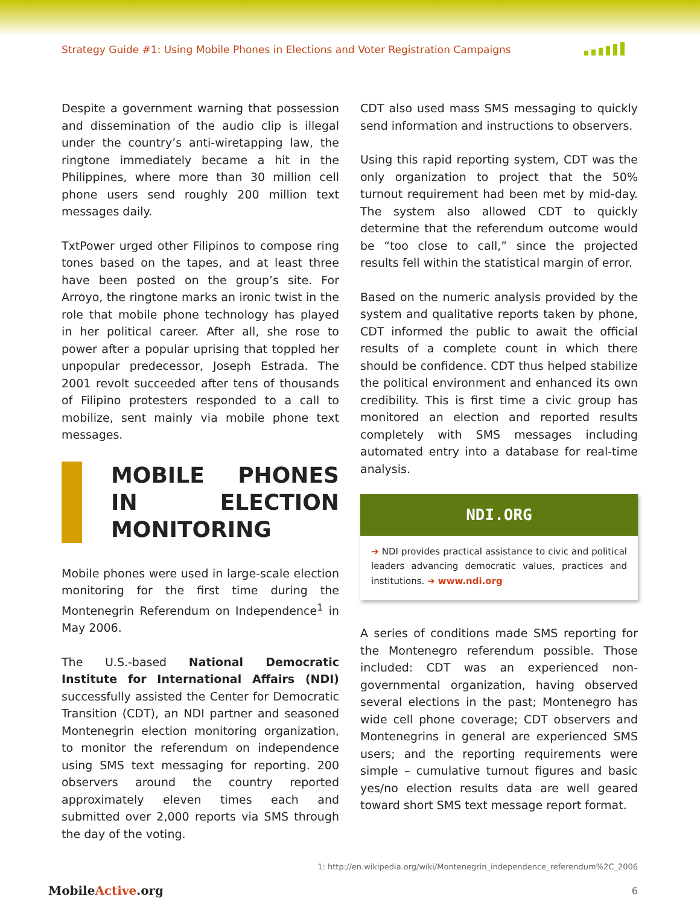Strategy Guide #1: Using Mobile Phones in Elections and Voter Registration Campaigns
Despite a government warning that possession and dissemination of the audio clip is illegal under the country’s anti-wiretapping law, the ringtone immediately became a hit in the Philippines, where more than 30 million cell phone users send roughly 200 million text messages daily.
TxtPower urged other Filipinos to compose ring tones based on the tapes, and at least three have been posted on the group’s site. For Arroyo, the ringtone marks an ironic twist in the role that mobile phone technology has played in her political career. After all, she rose to power after a popular uprising that toppled her unpopular predecessor, Joseph Estrada. The 2001 revolt succeeded after tens of thousands of Filipino protesters responded to a call to mobilize, sent mainly via mobile phone text messages.
MOBILE PHONES IN ELECTION MONITORING
Mobile phones were used in large-scale election monitoring for the first time during the Montenegrin Referendum on Independence<sup>1</sup> in May 2006.
The U.S.-based National Democratic Institute for International Affairs (NDI) successfully assisted the Center for Democratic Transition (CDT), an NDI partner and seasoned Montenegrin election monitoring organization, to monitor the referendum on independence using SMS text messaging for reporting. 200 observers around the country reported approximately eleven times each and submitted over 2,000 reports via SMS through the day of the voting.
CDT also used mass SMS messaging to quickly send information and instructions to observers.
Using this rapid reporting system, CDT was the only organization to project that the 50% turnout requirement had been met by mid-day. The system also allowed CDT to quickly determine that the referendum outcome would be “too close to call,” since the projected results fell within the statistical margin of error.
Based on the numeric analysis provided by the system and qualitative reports taken by phone, CDT informed the public to await the official results of a complete count in which there should be confidence. CDT thus helped stabilize the political environment and enhanced its own credibility. This is first time a civic group has monitored an election and reported results completely with SMS messages including automated entry into a database for real-time analysis.
NDI.ORG
➔ NDI provides practical assistance to civic and political leaders advancing democratic values, practices and institutions. ➔ www.ndi.org
A series of conditions made SMS reporting for the Montenegro referendum possible. Those included: CDT was an experienced non-governmental organization, having observed several elections in the past; Montenegro has wide cell phone coverage; CDT observers and Montenegrins in general are experienced SMS users; and the reporting requirements were simple – cumulative turnout figures and basic yes/no election results data are well geared toward short SMS text message report format.
1: http://en.wikipedia.org/wiki/Montenegrin_independence_referendum%2C_2006
MobileActive.org 6